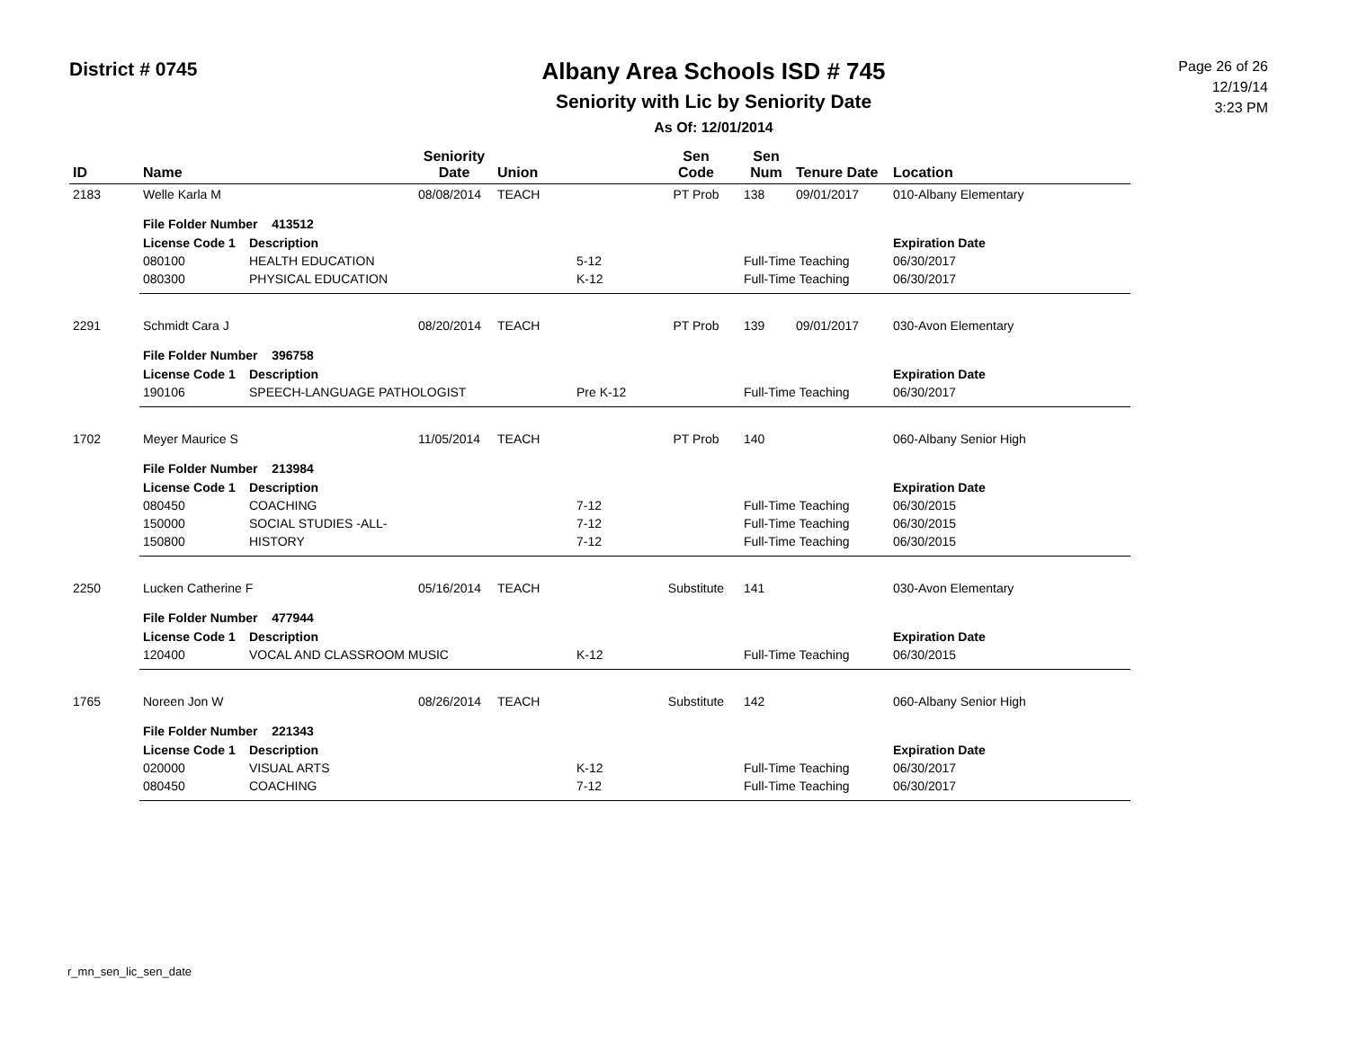District # 0745
Albany Area Schools ISD # 745
Seniority with Lic by Seniority Date
As Of: 12/01/2014
Page 26 of 26
12/19/14
3:23 PM
| ID | Name | | Seniority Date | Union | | Sen Code | Sen Num | Tenure Date | Location |
| --- | --- | --- | --- | --- | --- | --- | --- | --- | --- |
| 2183 | Welle Karla M | | 08/08/2014 | TEACH | | PT Prob | 138 | 09/01/2017 | 010-Albany Elementary |
| | File Folder Number 413512 | | | | | | | | |
| | License Code 1 | Description | | | | | | | Expiration Date |
| | 080100 | HEALTH EDUCATION | | | 5-12 | | Full-Time Teaching | | 06/30/2017 |
| | 080300 | PHYSICAL EDUCATION | | | K-12 | | Full-Time Teaching | | 06/30/2017 |
| 2291 | Schmidt Cara J | | 08/20/2014 | TEACH | | PT Prob | 139 | 09/01/2017 | 030-Avon Elementary |
| | File Folder Number 396758 | | | | | | | | |
| | License Code 1 | Description | | | | | | | Expiration Date |
| | 190106 | SPEECH-LANGUAGE PATHOLOGIST | | | Pre K-12 | | Full-Time Teaching | | 06/30/2017 |
| 1702 | Meyer Maurice S | | 11/05/2014 | TEACH | | PT Prob | 140 | | 060-Albany Senior High |
| | File Folder Number 213984 | | | | | | | | |
| | License Code 1 | Description | | | | | | | Expiration Date |
| | 080450 | COACHING | | | 7-12 | | Full-Time Teaching | | 06/30/2015 |
| | 150000 | SOCIAL STUDIES -ALL- | | | 7-12 | | Full-Time Teaching | | 06/30/2015 |
| | 150800 | HISTORY | | | 7-12 | | Full-Time Teaching | | 06/30/2015 |
| 2250 | Lucken Catherine F | | 05/16/2014 | TEACH | | Substitute | 141 | | 030-Avon Elementary |
| | File Folder Number 477944 | | | | | | | | |
| | License Code 1 | Description | | | | | | | Expiration Date |
| | 120400 | VOCAL AND CLASSROOM MUSIC | | | K-12 | | Full-Time Teaching | | 06/30/2015 |
| 1765 | Noreen Jon W | | 08/26/2014 | TEACH | | Substitute | 142 | | 060-Albany Senior High |
| | File Folder Number 221343 | | | | | | | | |
| | License Code 1 | Description | | | | | | | Expiration Date |
| | 020000 | VISUAL ARTS | | | K-12 | | Full-Time Teaching | | 06/30/2017 |
| | 080450 | COACHING | | | 7-12 | | Full-Time Teaching | | 06/30/2017 |
r_mn_sen_lic_sen_date